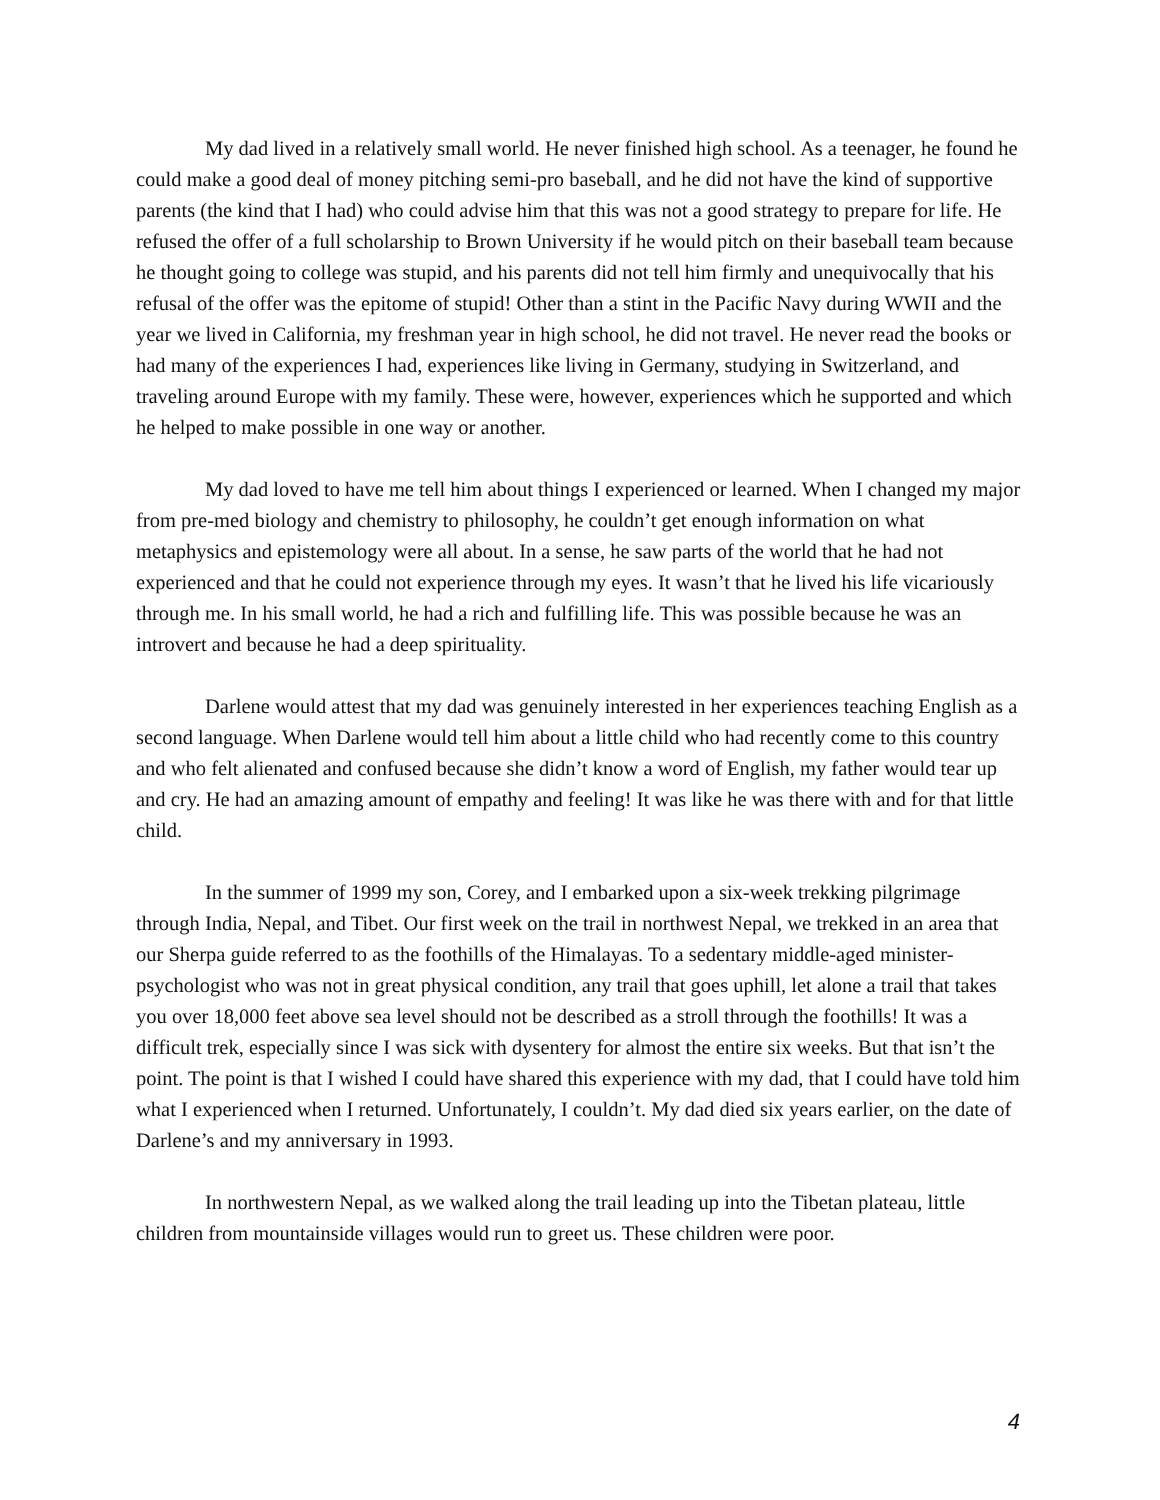My dad lived in a relatively small world. He never finished high school. As a teenager, he found he could make a good deal of money pitching semi-pro baseball, and he did not have the kind of supportive parents (the kind that I had) who could advise him that this was not a good strategy to prepare for life. He refused the offer of a full scholarship to Brown University if he would pitch on their baseball team because he thought going to college was stupid, and his parents did not tell him firmly and unequivocally that his refusal of the offer was the epitome of stupid! Other than a stint in the Pacific Navy during WWII and the year we lived in California, my freshman year in high school, he did not travel. He never read the books or had many of the experiences I had, experiences like living in Germany, studying in Switzerland, and traveling around Europe with my family. These were, however, experiences which he supported and which he helped to make possible in one way or another.
My dad loved to have me tell him about things I experienced or learned. When I changed my major from pre-med biology and chemistry to philosophy, he couldn’t get enough information on what metaphysics and epistemology were all about. In a sense, he saw parts of the world that he had not experienced and that he could not experience through my eyes. It wasn’t that he lived his life vicariously through me. In his small world, he had a rich and fulfilling life. This was possible because he was an introvert and because he had a deep spirituality.
Darlene would attest that my dad was genuinely interested in her experiences teaching English as a second language. When Darlene would tell him about a little child who had recently come to this country and who felt alienated and confused because she didn’t know a word of English, my father would tear up and cry. He had an amazing amount of empathy and feeling! It was like he was there with and for that little child.
In the summer of 1999 my son, Corey, and I embarked upon a six-week trekking pilgrimage through India, Nepal, and Tibet. Our first week on the trail in northwest Nepal, we trekked in an area that our Sherpa guide referred to as the foothills of the Himalayas. To a sedentary middle-aged minister-psychologist who was not in great physical condition, any trail that goes uphill, let alone a trail that takes you over 18,000 feet above sea level should not be described as a stroll through the foothills! It was a difficult trek, especially since I was sick with dysentery for almost the entire six weeks. But that isn’t the point. The point is that I wished I could have shared this experience with my dad, that I could have told him what I experienced when I returned. Unfortunately, I couldn’t. My dad died six years earlier, on the date of Darlene’s and my anniversary in 1993.
In northwestern Nepal, as we walked along the trail leading up into the Tibetan plateau, little children from mountainside villages would run to greet us. These children were poor.
4